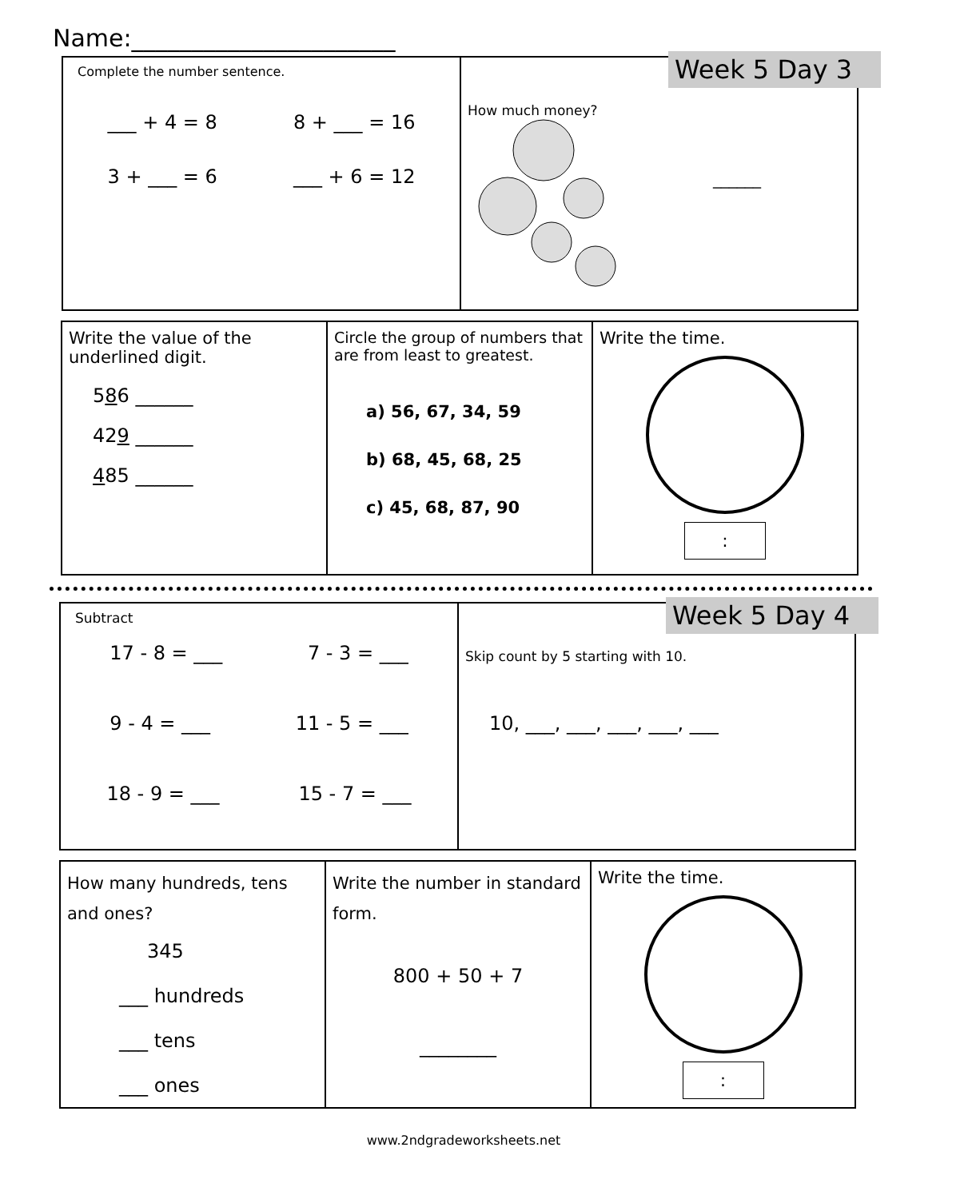Name:______________________
Complete the number sentence.
___ + 4 = 8 8 + ___ = 16
3 + ___ = 6 ___ + 6 = 12
Week 5 Day 3
How much money?
______
Write the value of the underlined digit.
586 ______
429 ______
485 ______
Circle the group of numbers that are from least to greatest.
a) 56, 67, 34, 59
b) 68, 45, 68, 25
c) 45, 68, 87, 90
Write the time.
:
Subtract
17 - 8 = ___ 7 - 3 = ___
9 - 4 = ___ 11 - 5 = ___
18 - 9 = ___ 15 - 7 = ___
Week 5 Day 4
Skip count by 5 starting with 10.
10, ___, ___, ___, ___, ___
How many hundreds, tens and ones?
345
___ hundreds
___ tens
___ ones
Write the number in standard form.
800 + 50 + 7
________
Write the time.
:
www.2ndgradeworksheets.net